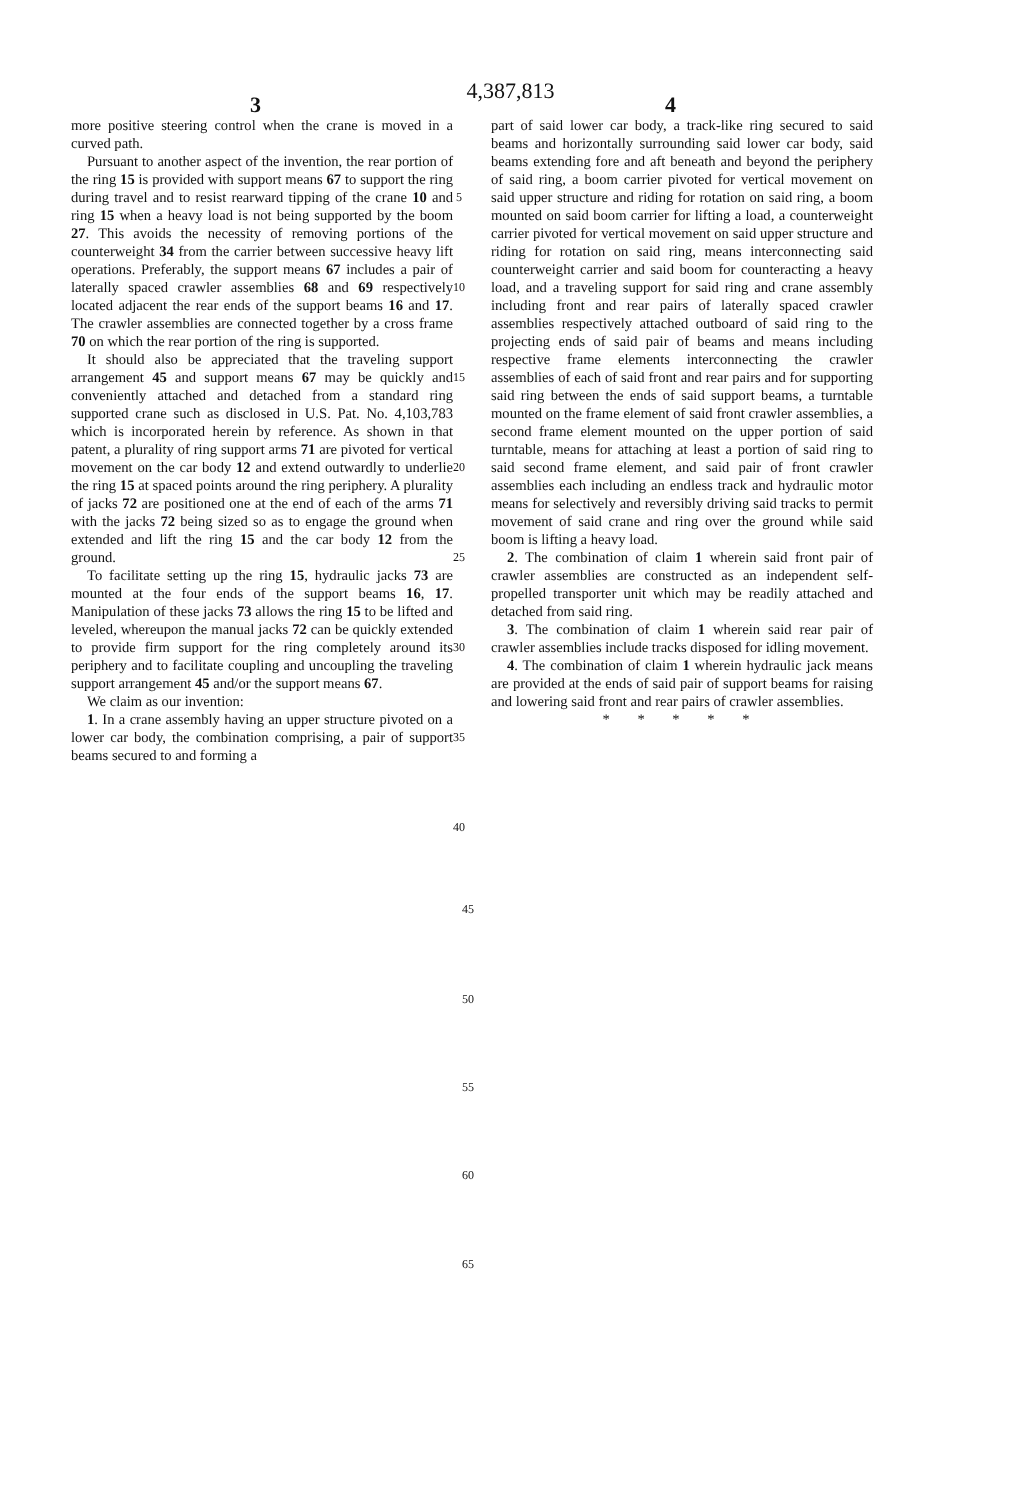4,387,813
3 4
more positive steering control when the crane is moved in a curved path.
Pursuant to another aspect of the invention, the rear portion of the ring 15 is provided with support means 67 to support the ring during travel and to resist rearward tipping of the crane 10 and ring 15 when a heavy load is not being supported by the boom 27. This avoids the necessity of removing portions of the counterweight 34 from the carrier between successive heavy lift operations. Preferably, the support means 67 includes a pair of laterally spaced crawler assemblies 68 and 69 respectively located adjacent the rear ends of the support beams 16 and 17. The crawler assemblies are connected together by a cross frame 70 on which the rear portion of the ring is supported.
It should also be appreciated that the traveling support arrangement 45 and support means 67 may be quickly and conveniently attached and detached from a standard ring supported crane such as disclosed in U.S. Pat. No. 4,103,783 which is incorporated herein by reference. As shown in that patent, a plurality of ring support arms 71 are pivoted for vertical movement on the car body 12 and extend outwardly to underlie the ring 15 at spaced points around the ring periphery. A plurality of jacks 72 are positioned one at the end of each of the arms 71 with the jacks 72 being sized so as to engage the ground when extended and lift the ring 15 and the car body 12 from the ground.
To facilitate setting up the ring 15, hydraulic jacks 73 are mounted at the four ends of the support beams 16, 17. Manipulation of these jacks 73 allows the ring 15 to be lifted and leveled, whereupon the manual jacks 72 can be quickly extended to provide firm support for the ring completely around its periphery and to facilitate coupling and uncoupling the traveling support arrangement 45 and/or the support means 67.
We claim as our invention:
1. In a crane assembly having an upper structure pivoted on a lower car body, the combination comprising, a pair of support beams secured to and forming a
5
10
15
20
25
30
35
40
part of said lower car body, a track-like ring secured to said beams and horizontally surrounding said lower car body, said beams extending fore and aft beneath and beyond the periphery of said ring, a boom carrier pivoted for vertical movement on said upper structure and riding for rotation on said ring, a boom mounted on said boom carrier for lifting a load, a counterweight carrier pivoted for vertical movement on said upper structure and riding for rotation on said ring, means interconnecting said counterweight carrier and said boom for counteracting a heavy load, and a traveling support for said ring and crane assembly including front and rear pairs of laterally spaced crawler assemblies respectively attached outboard of said ring to the projecting ends of said pair of beams and means including respective frame elements interconnecting the crawler assemblies of each of said front and rear pairs and for supporting said ring between the ends of said support beams, a turntable mounted on the frame element of said front crawler assemblies, a second frame element mounted on the upper portion of said turntable, means for attaching at least a portion of said ring to said second frame element, and said pair of front crawler assemblies each including an endless track and hydraulic motor means for selectively and reversibly driving said tracks to permit movement of said crane and ring over the ground while said boom is lifting a heavy load.
2. The combination of claim 1 wherein said front pair of crawler assemblies are constructed as an independent self-propelled transporter unit which may be readily attached and detached from said ring.
3. The combination of claim 1 wherein said rear pair of crawler assemblies include tracks disposed for idling movement.
4. The combination of claim 1 wherein hydraulic jack means are provided at the ends of said pair of support beams for raising and lowering said front and rear pairs of crawler assemblies.
* * * * *
45
50
55
60
65